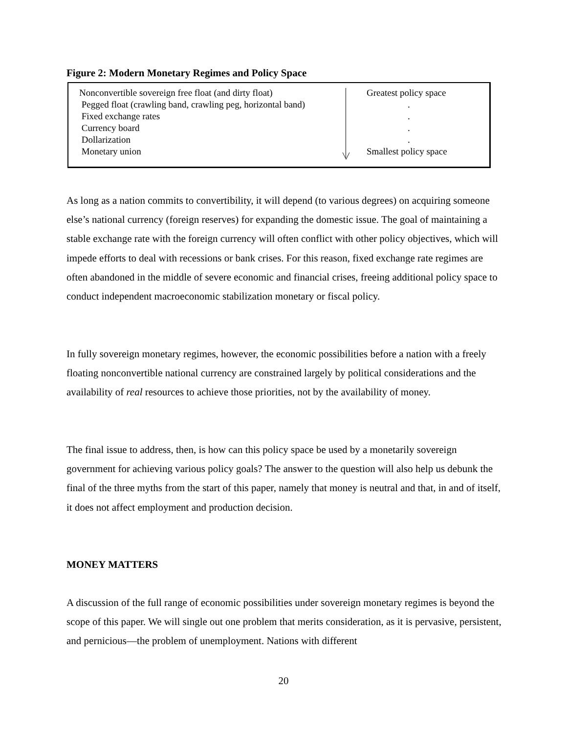Figure 2: Modern Monetary Regimes and Policy Space
Nonconvertible sovereign free float (and dirty float)
Pegged float (crawling band, crawling peg, horizontal band)
Fixed exchange rates
Currency board
Dollarization
Monetary union
Greatest policy space
.
.
.
.
Smallest policy space
As long as a nation commits to convertibility, it will depend (to various degrees) on acquiring someone else’s national currency (foreign reserves) for expanding the domestic issue. The goal of maintaining a stable exchange rate with the foreign currency will often conflict with other policy objectives, which will impede efforts to deal with recessions or bank crises. For this reason, fixed exchange rate regimes are often abandoned in the middle of severe economic and financial crises, freeing additional policy space to conduct independent macroeconomic stabilization monetary or fiscal policy.
In fully sovereign monetary regimes, however, the economic possibilities before a nation with a freely floating nonconvertible national currency are constrained largely by political considerations and the availability of real resources to achieve those priorities, not by the availability of money.
The final issue to address, then, is how can this policy space be used by a monetarily sovereign government for achieving various policy goals? The answer to the question will also help us debunk the final of the three myths from the start of this paper, namely that money is neutral and that, in and of itself, it does not affect employment and production decision.
MONEY MATTERS
A discussion of the full range of economic possibilities under sovereign monetary regimes is beyond the scope of this paper. We will single out one problem that merits consideration, as it is pervasive, persistent, and pernicious—the problem of unemployment. Nations with different
20